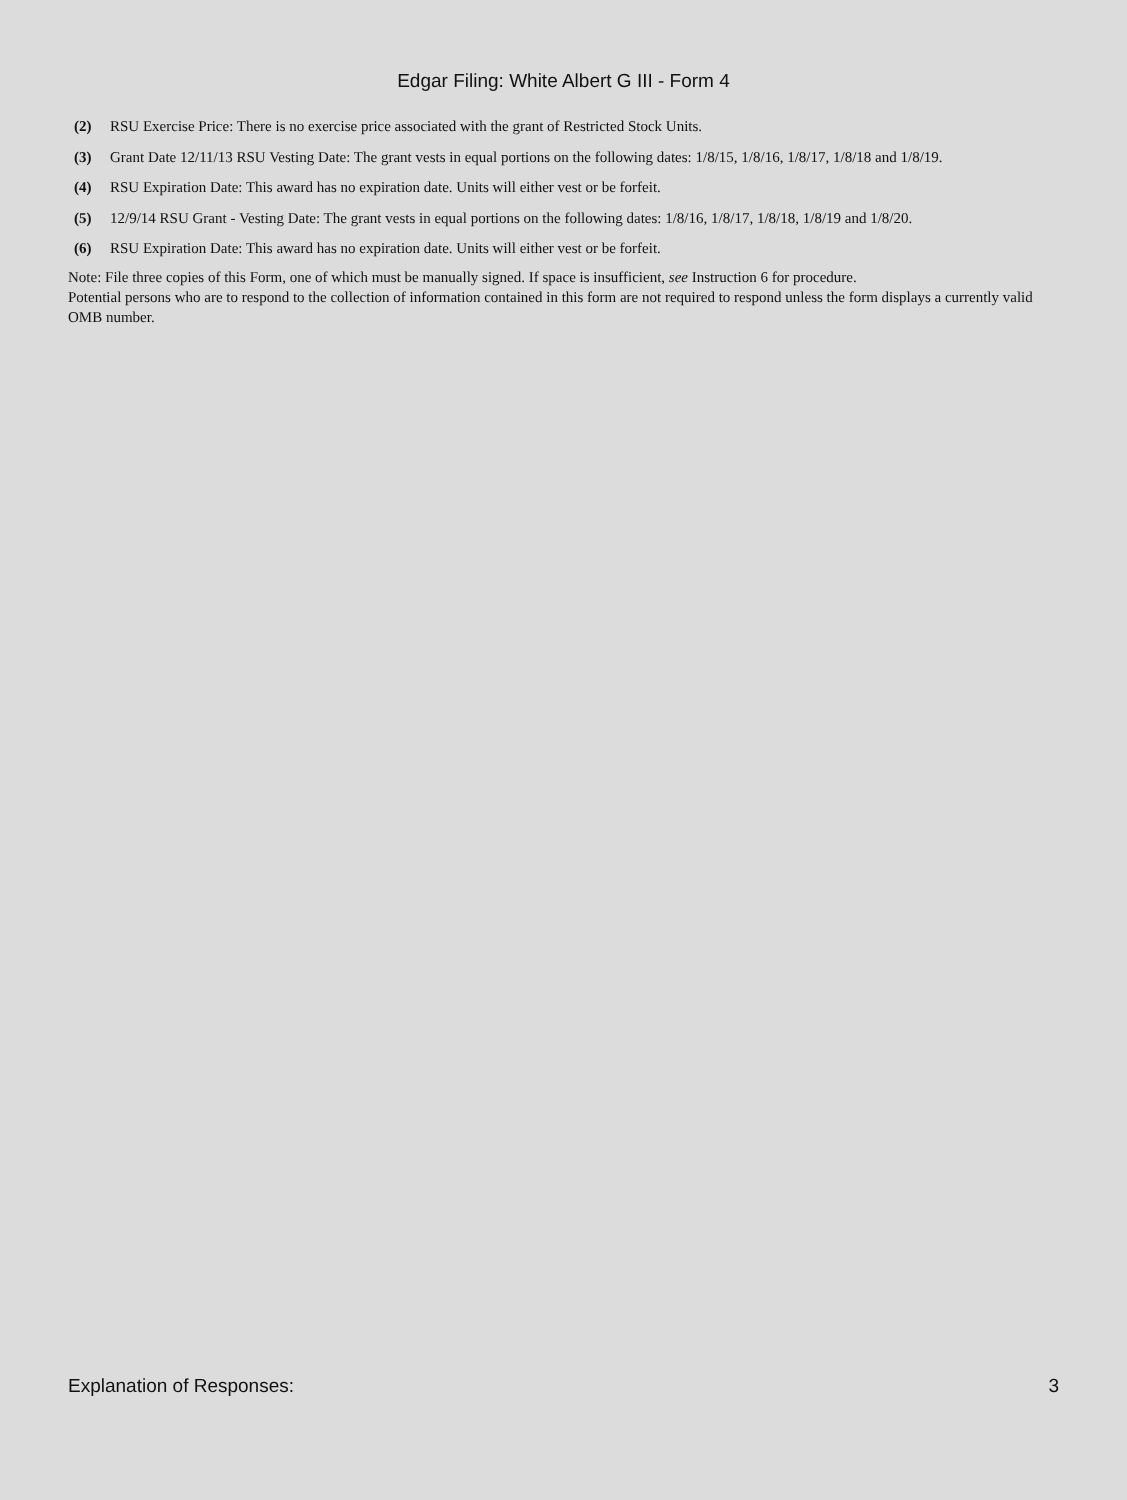Edgar Filing: White Albert G III - Form 4
| (2) | RSU Exercise Price: There is no exercise price associated with the grant of Restricted Stock Units. |
| (3) | Grant Date 12/11/13 RSU Vesting Date: The grant vests in equal portions on the following dates: 1/8/15, 1/8/16, 1/8/17, 1/8/18 and 1/8/19. |
| (4) | RSU Expiration Date: This award has no expiration date. Units will either vest or be forfeit. |
| (5) | 12/9/14 RSU Grant - Vesting Date: The grant vests in equal portions on the following dates: 1/8/16, 1/8/17, 1/8/18, 1/8/19 and 1/8/20. |
| (6) | RSU Expiration Date: This award has no expiration date. Units will either vest or be forfeit. |
Note: File three copies of this Form, one of which must be manually signed. If space is insufficient, see Instruction 6 for procedure.
Potential persons who are to respond to the collection of information contained in this form are not required to respond unless the form displays a currently valid OMB number.
Explanation of Responses: 3